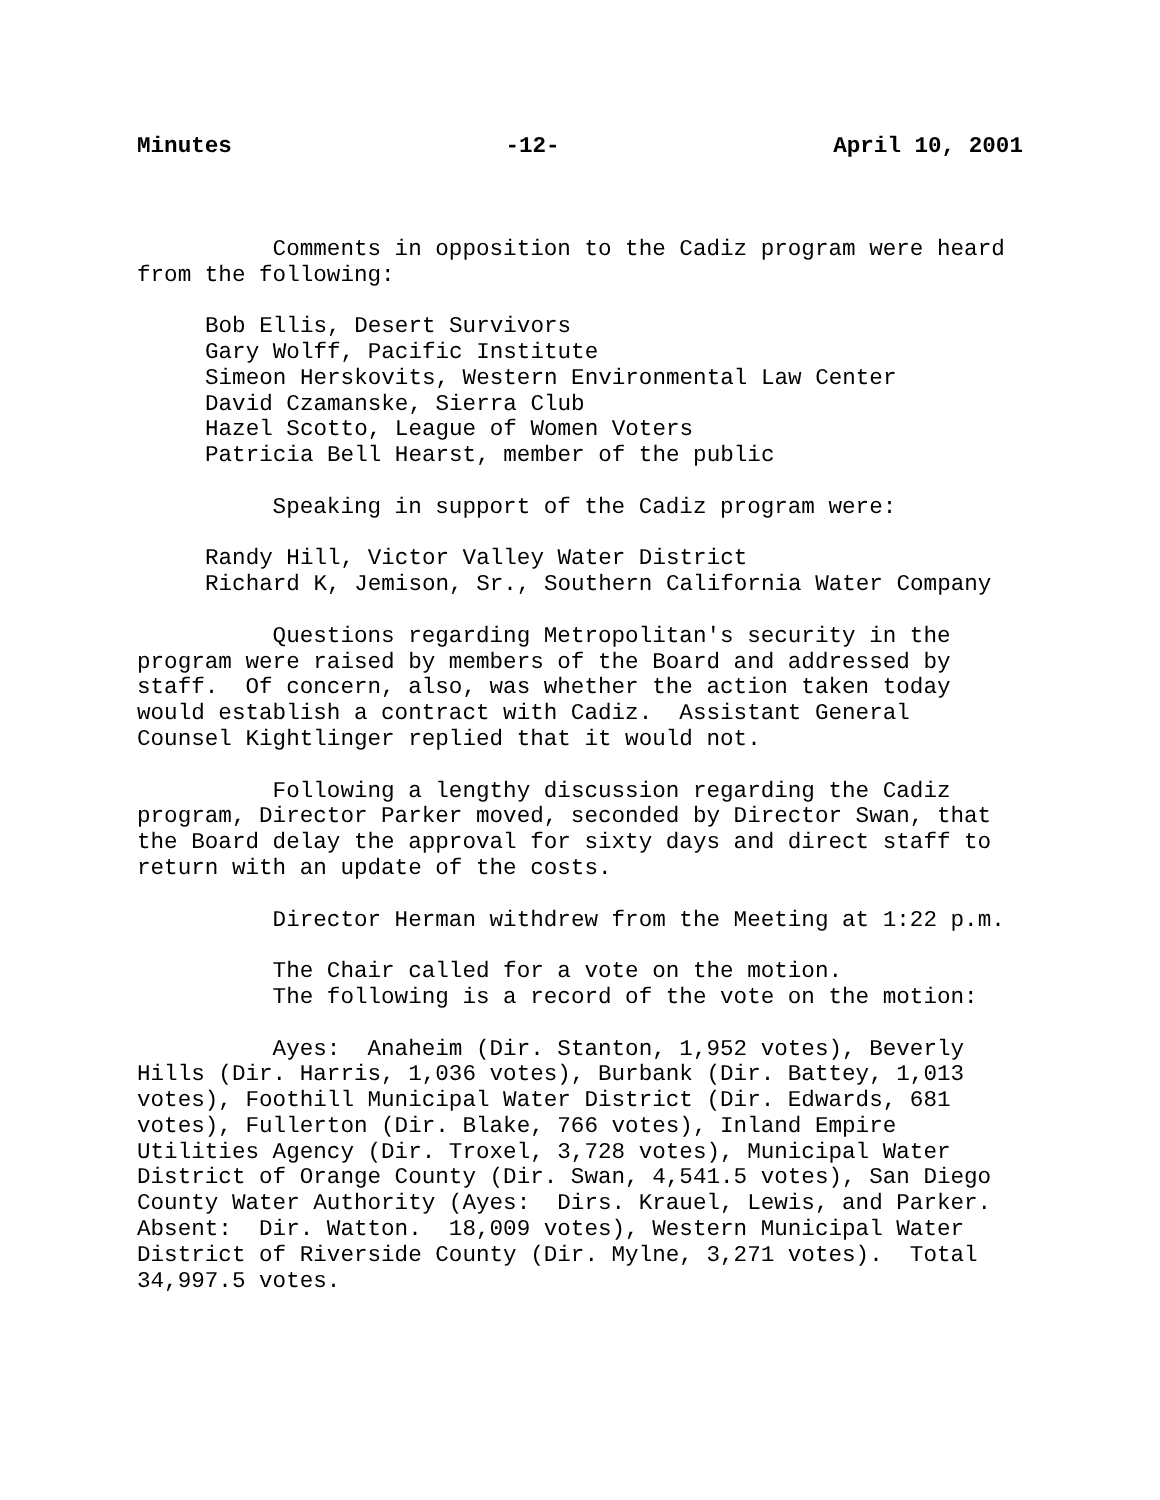Minutes -12- April 10, 2001
Comments in opposition to the Cadiz program were heard from the following:
Bob Ellis, Desert Survivors Gary Wolff, Pacific Institute Simeon Herskovits, Western Environmental Law Center David Czamanske, Sierra Club Hazel Scotto, League of Women Voters Patricia Bell Hearst, member of the public
Speaking in support of the Cadiz program were:
Randy Hill, Victor Valley Water District Richard K, Jemison, Sr., Southern California Water Company
Questions regarding Metropolitan's security in the program were raised by members of the Board and addressed by staff. Of concern, also, was whether the action taken today would establish a contract with Cadiz. Assistant General Counsel Kightlinger replied that it would not.
Following a lengthy discussion regarding the Cadiz program, Director Parker moved, seconded by Director Swan, that the Board delay the approval for sixty days and direct staff to return with an update of the costs.
Director Herman withdrew from the Meeting at 1:22 p.m.
The Chair called for a vote on the motion. The following is a record of the vote on the motion:
Ayes: Anaheim (Dir. Stanton, 1,952 votes), Beverly Hills (Dir. Harris, 1,036 votes), Burbank (Dir. Battey, 1,013 votes), Foothill Municipal Water District (Dir. Edwards, 681 votes), Fullerton (Dir. Blake, 766 votes), Inland Empire Utilities Agency (Dir. Troxel, 3,728 votes), Municipal Water District of Orange County (Dir. Swan, 4,541.5 votes), San Diego County Water Authority (Ayes: Dirs. Krauel, Lewis, and Parker. Absent: Dir. Watton. 18,009 votes), Western Municipal Water District of Riverside County (Dir. Mylne, 3,271 votes). Total 34,997.5 votes.